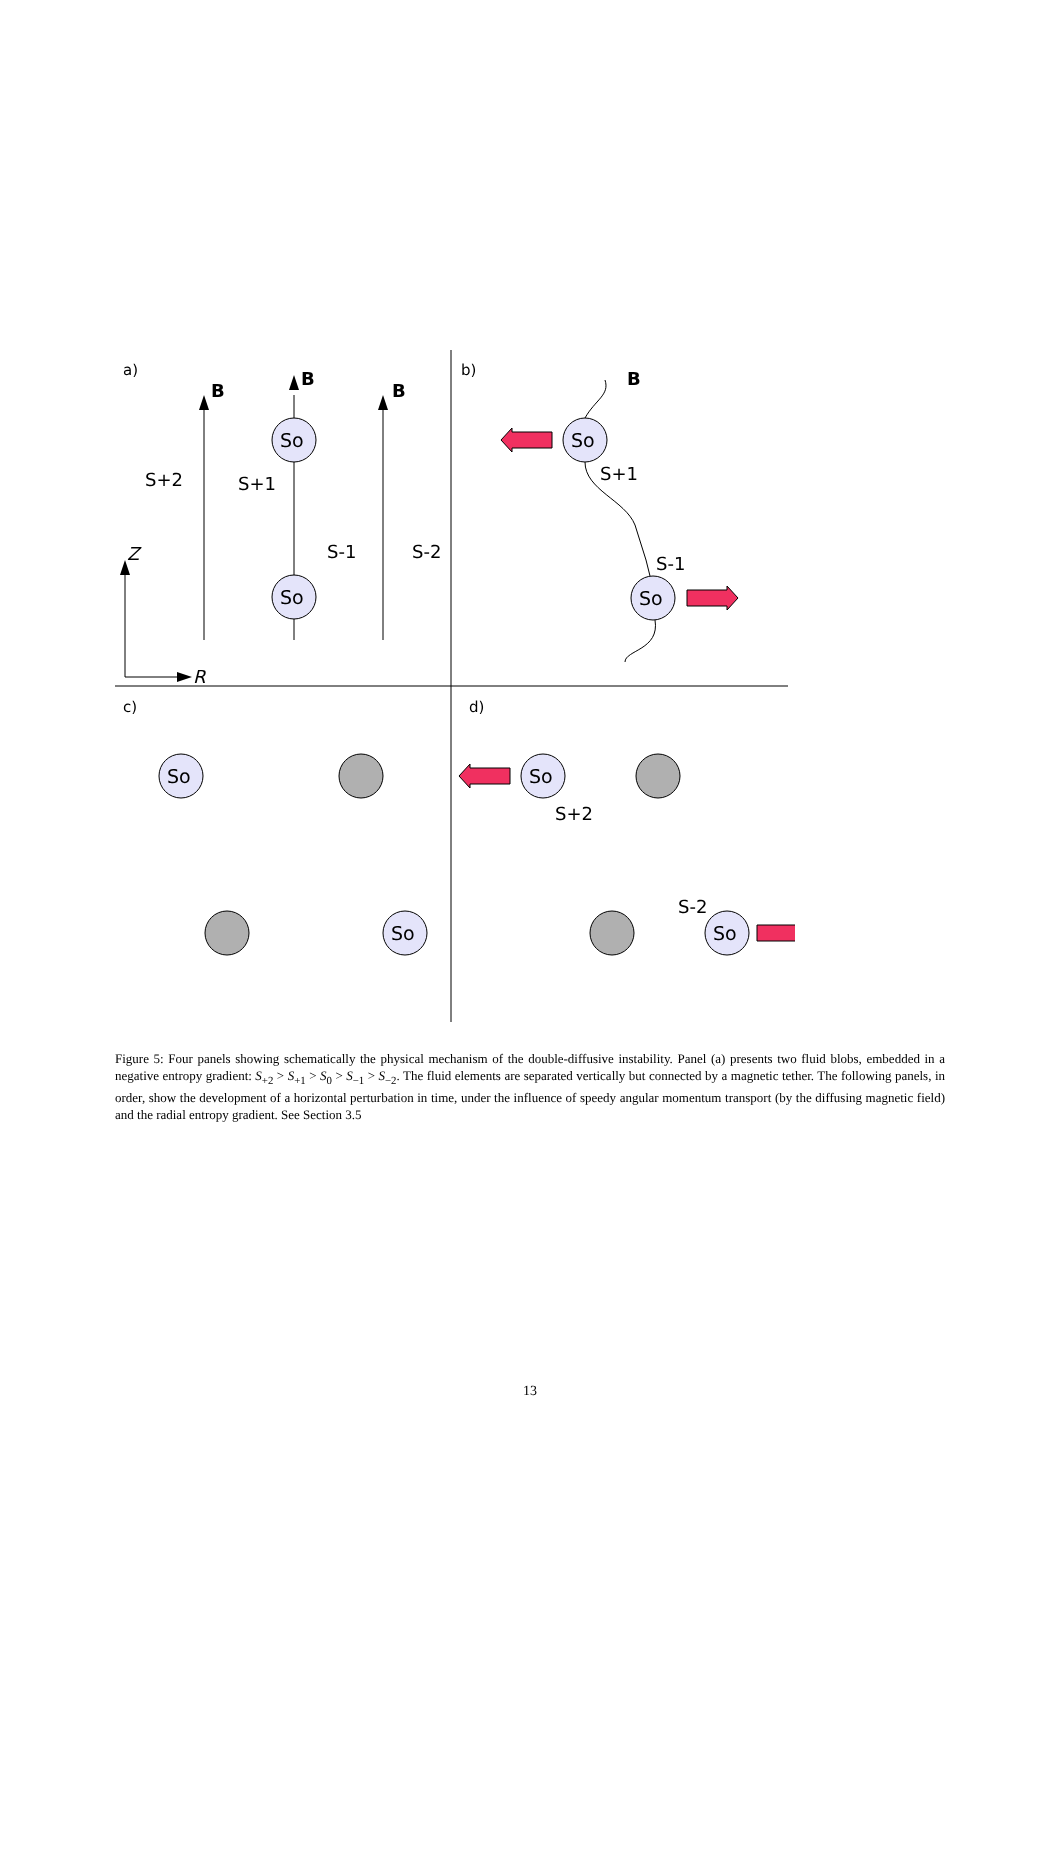a)
b)
c)
d)
B
B
B
B
Z
R
S+2
S+1
S-1
S-2
S+1
S-1
S+2
S-2
So
So
So
So
So
So
So
So
Figure 5: Four panels showing schematically the physical mechanism of the double-diffusive instability. Panel (a) presents two fluid blobs, embedded in a negative entropy gradient: S<sub>+2</sub> > S<sub>+1</sub> > S<sub>0</sub> > S<sub>−1</sub> > S<sub>−2</sub>. The fluid elements are separated vertically but connected by a magnetic tether. The following panels, in order, show the development of a horizontal perturbation in time, under the influence of speedy angular momentum transport (by the diffusing magnetic field) and the radial entropy gradient. See Section 3.5
13